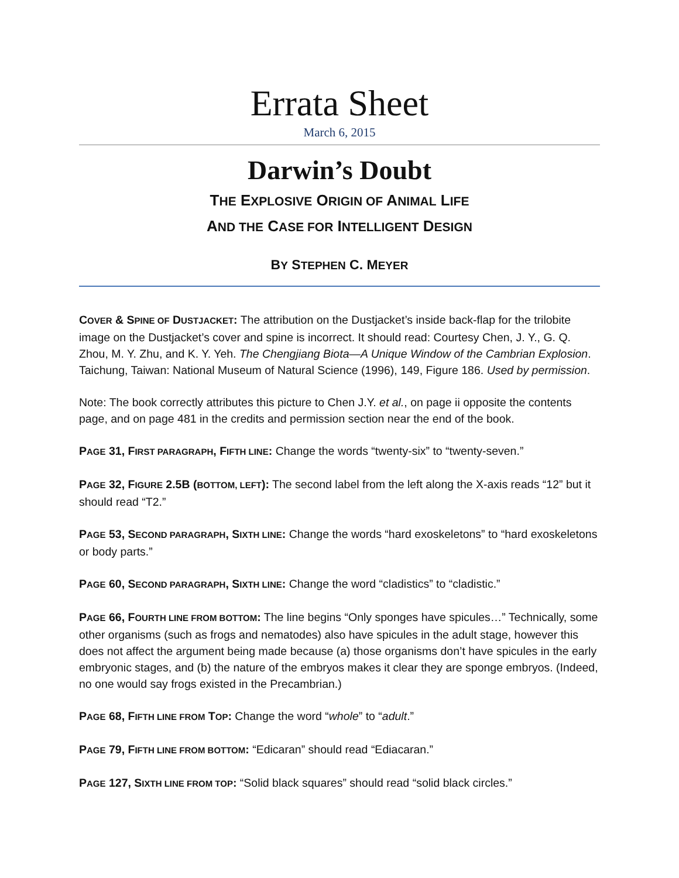Errata Sheet
March 6, 2015
Darwin’s Doubt
THE EXPLOSIVE ORIGIN OF ANIMAL LIFE
AND THE CASE FOR INTELLIGENT DESIGN
BY STEPHEN C. MEYER
COVER & SPINE OF DUSTJACKET: The attribution on the Dustjacket’s inside back-flap for the trilobite image on the Dustjacket’s cover and spine is incorrect. It should read: Courtesy Chen, J. Y., G. Q. Zhou, M. Y. Zhu, and K. Y. Yeh. The Chengjiang Biota—A Unique Window of the Cambrian Explosion. Taichung, Taiwan: National Museum of Natural Science (1996), 149, Figure 186. Used by permission.
Note: The book correctly attributes this picture to Chen J.Y. et al., on page ii opposite the contents page, and on page 481 in the credits and permission section near the end of the book.
PAGE 31, FIRST PARAGRAPH, FIFTH LINE: Change the words “twenty-six” to “twenty-seven.”
PAGE 32, FIGURE 2.5B (BOTTOM, LEFT): The second label from the left along the X-axis reads “12” but it should read “T2.”
PAGE 53, SECOND PARAGRAPH, SIXTH LINE: Change the words “hard exoskeletons” to “hard exoskeletons or body parts.”
PAGE 60, SECOND PARAGRAPH, SIXTH LINE: Change the word “cladistics” to “cladistic.”
PAGE 66, FOURTH LINE FROM BOTTOM: The line begins “Only sponges have spicules…” Technically, some other organisms (such as frogs and nematodes) also have spicules in the adult stage, however this does not affect the argument being made because (a) those organisms don’t have spicules in the early embryonic stages, and (b) the nature of the embryos makes it clear they are sponge embryos. (Indeed, no one would say frogs existed in the Precambrian.)
PAGE 68, FIFTH LINE FROM TOP: Change the word “whole” to “adult.”
PAGE 79, FIFTH LINE FROM BOTTOM: “Edicaran” should read “Ediacaran.”
PAGE 127, SIXTH LINE FROM TOP: “Solid black squares” should read “solid black circles.”